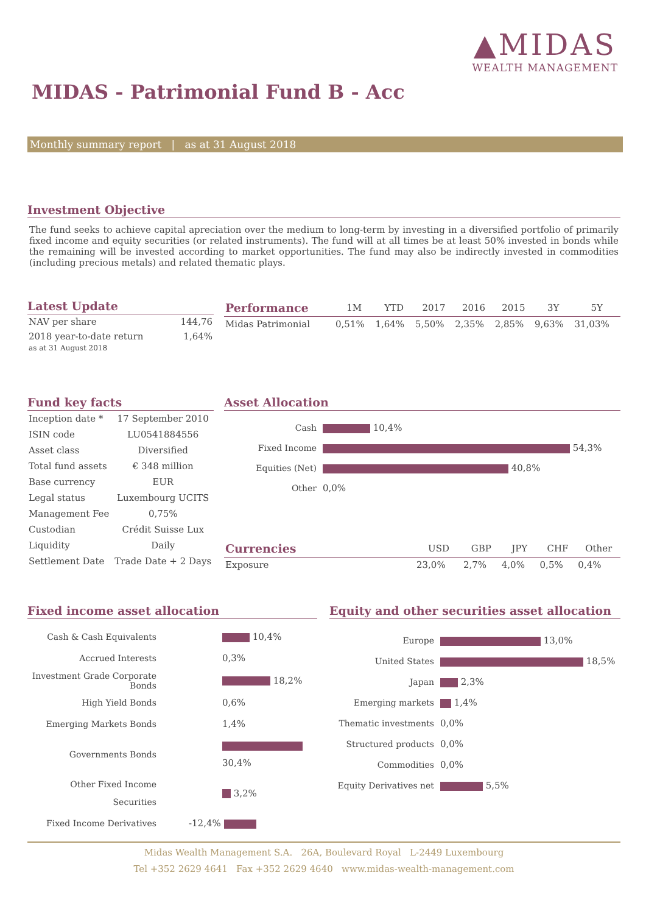▲MIDAS
WEALTH MANAGEMENT
MIDAS - Patrimonial Fund B - Acc
Monthly summary report | as at 31 August 2018
Investment Objective
The fund seeks to achieve capital apreciation over the medium to long-term by investing in a diversified portfolio of primarily fixed income and equity securities (or related instruments). The fund will at all times be at least 50% invested in bonds while the remaining will be invested according to market opportunities. The fund may also be indirectly invested in commodities (including precious metals) and related thematic plays.
Latest Update
| NAV per share | 144,76 |
| 2018 year-to-date return as at 31 August 2018 | 1,64% |
| Performance | 1M | YTD | 2017 | 2016 | 2015 | 3Y | 5Y |
| --- | --- | --- | --- | --- | --- | --- | --- |
| Midas Patrimonial | 0,51% | 1,64% | 5,50% | 2,35% | 2,85% | 9,63% | 31,03% |
Fund key facts
| Inception date * | 17 September 2010 |
| ISIN code | LU0541884556 |
| Asset class | Diversified |
| Total fund assets | € 348 million |
| Base currency | EUR |
| Legal status | Luxembourg UCITS |
| Management Fee | 0,75% |
| Custodian | Crédit Suisse Lux |
| Liquidity | Daily |
| Settlement Date | Trade Date + 2 Days |
Asset Allocation
| Cash | 10,4% |
| Fixed Income | 54,3% |
| Equities (Net) | 40,8% |
| Other | 0,0% |
| Currencies | USD | GBP | JPY | CHF | Other |
| --- | --- | --- | --- | --- | --- |
| Exposure | 23,0% | 2,7% | 4,0% | 0,5% | 0,4% |
Fixed income asset allocation
| Cash & Cash Equivalents | 10,4% |
| Accrued Interests | 0,3% |
| Investment Grade Corporate Bonds | 18,2% |
| High Yield Bonds | 0,6% |
| Emerging Markets Bonds | 1,4% |
| Governments Bonds | 30,4% |
| Other Fixed Income Securities | 3,2% |
| Fixed Income Derivatives | -12,4% |
Equity and other securities asset allocation
| Europe | 13,0% |
| United States | 18,5% |
| Japan | 2,3% |
| Emerging markets | 1,4% |
| Thematic investments | 0,0% |
| Structured products | 0,0% |
| Commodities | 0,0% |
| Equity Derivatives net | 5,5% |
Midas Wealth Management S.A. 26A, Boulevard Royal L-2449 Luxembourg
Tel +352 2629 4641 Fax +352 2629 4640 www.midas-wealth-management.com